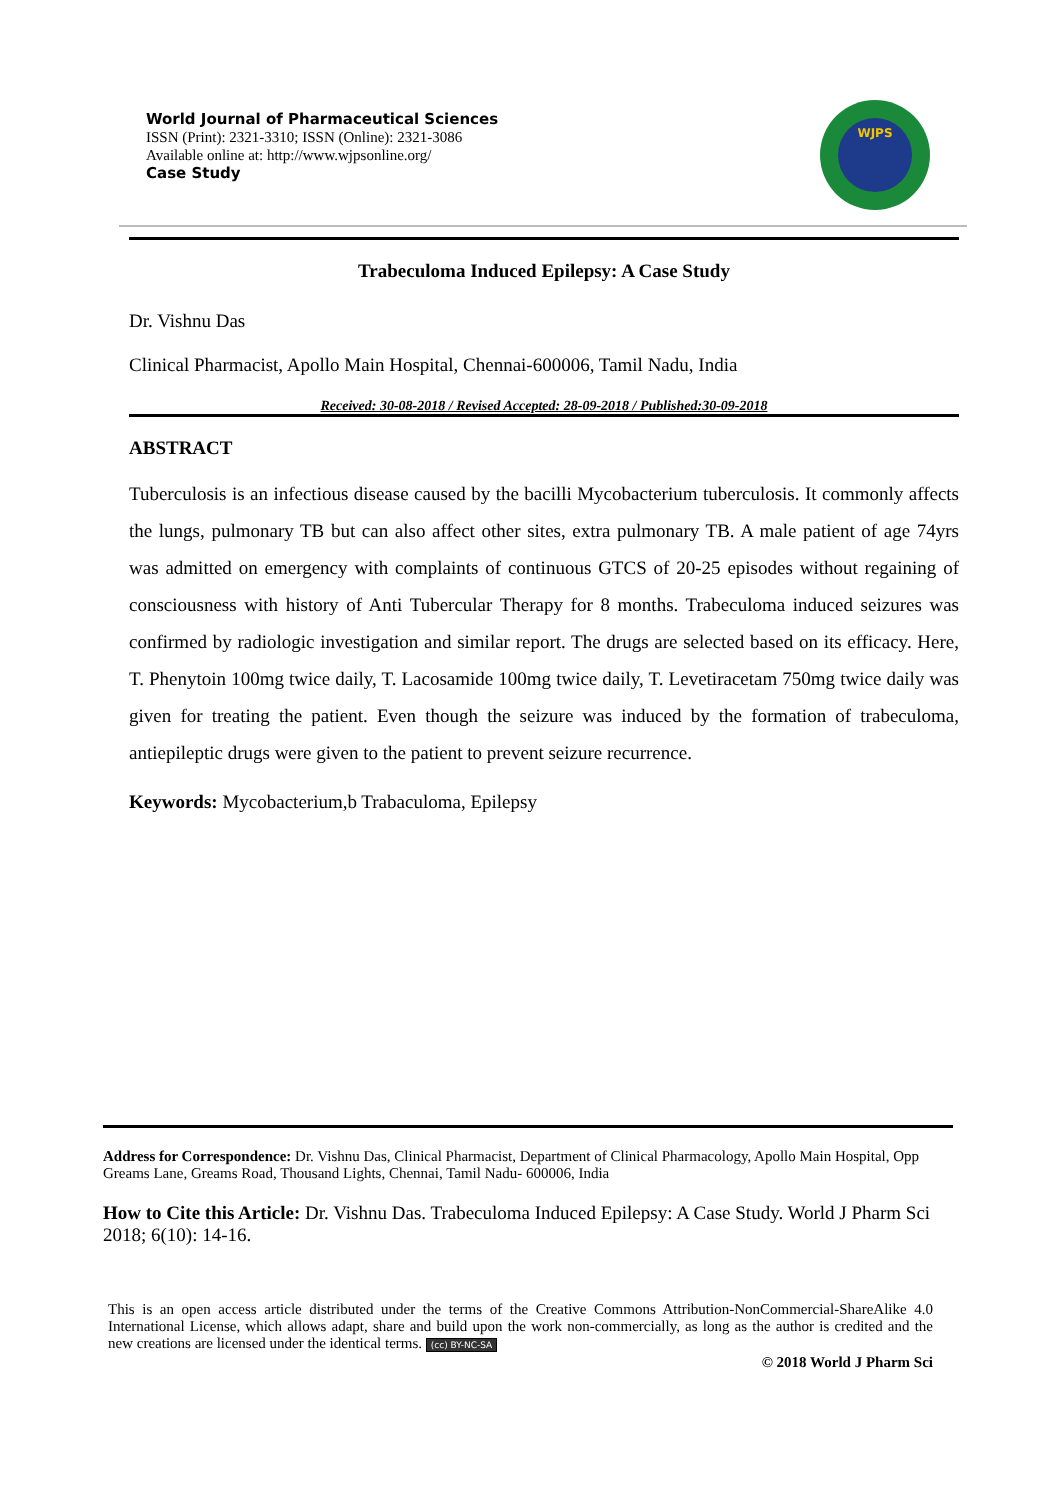World Journal of Pharmaceutical Sciences
ISSN (Print): 2321-3310; ISSN (Online): 2321-3086
Available online at: http://www.wjpsonline.org/
Case Study
WJPS
Trabeculoma Induced Epilepsy: A Case Study
Dr. Vishnu Das
Clinical Pharmacist, Apollo Main Hospital, Chennai-600006, Tamil Nadu, India
Received: 30-08-2018 / Revised Accepted: 28-09-2018 / Published:30-09-2018
ABSTRACT
Tuberculosis is an infectious disease caused by the bacilli Mycobacterium tuberculosis. It commonly affects the lungs, pulmonary TB but can also affect other sites, extra pulmonary TB. A male patient of age 74yrs was admitted on emergency with complaints of continuous GTCS of 20-25 episodes without regaining of consciousness with history of Anti Tubercular Therapy for 8 months. Trabeculoma induced seizures was confirmed by radiologic investigation and similar report. The drugs are selected based on its efficacy. Here, T. Phenytoin 100mg twice daily, T. Lacosamide 100mg twice daily, T. Levetiracetam 750mg twice daily was given for treating the patient. Even though the seizure was induced by the formation of trabeculoma, antiepileptic drugs were given to the patient to prevent seizure recurrence.
Keywords: Mycobacterium,b Trabaculoma, Epilepsy
Address for Correspondence: Dr. Vishnu Das, Clinical Pharmacist, Department of Clinical Pharmacology, Apollo Main Hospital, Opp Greams Lane, Greams Road, Thousand Lights, Chennai, Tamil Nadu- 600006, India
How to Cite this Article: Dr. Vishnu Das. Trabeculoma Induced Epilepsy: A Case Study. World J Pharm Sci 2018; 6(10): 14-16.
This is an open access article distributed under the terms of the Creative Commons Attribution-NonCommercial-ShareAlike 4.0 International License, which allows adapt, share and build upon the work non-commercially, as long as the author is credited and the new creations are licensed under the identical terms. (cc) BY-NC-SA
© 2018 World J Pharm Sci